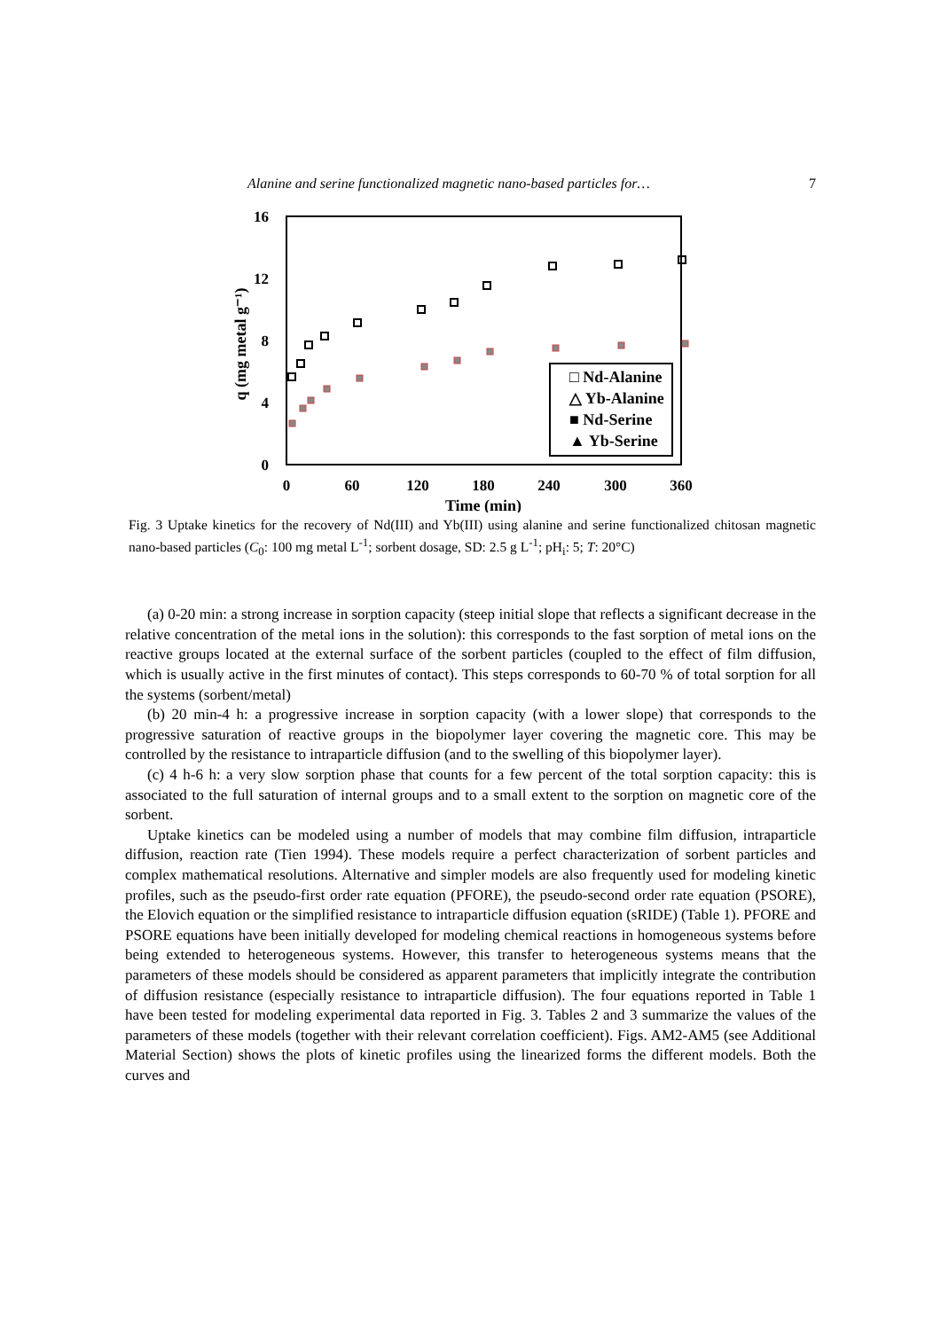Alanine and serine functionalized magnetic nano-based particles for… 7
16
12
8
4
0
0
60
120
180
240
300
360
Time (min)
q (mg metal g⁻¹)
□ Nd-Alanine
△ Yb-Alanine
■ Nd-Serine
▲ Yb-Serine
Fig. 3 Uptake kinetics for the recovery of Nd(III) and Yb(III) using alanine and serine functionalized chitosan magnetic nano-based particles (C<sub>0</sub>: 100 mg metal L<sup>-1</sup>; sorbent dosage, SD: 2.5 g L<sup>-1</sup>; pH<sub>i</sub>: 5; T: 20°C)
(a) 0-20 min: a strong increase in sorption capacity (steep initial slope that reflects a significant decrease in the relative concentration of the metal ions in the solution): this corresponds to the fast sorption of metal ions on the reactive groups located at the external surface of the sorbent particles (coupled to the effect of film diffusion, which is usually active in the first minutes of contact). This steps corresponds to 60-70 % of total sorption for all the systems (sorbent/metal)
(b) 20 min-4 h: a progressive increase in sorption capacity (with a lower slope) that corresponds to the progressive saturation of reactive groups in the biopolymer layer covering the magnetic core. This may be controlled by the resistance to intraparticle diffusion (and to the swelling of this biopolymer layer).
(c) 4 h-6 h: a very slow sorption phase that counts for a few percent of the total sorption capacity: this is associated to the full saturation of internal groups and to a small extent to the sorption on magnetic core of the sorbent.
Uptake kinetics can be modeled using a number of models that may combine film diffusion, intraparticle diffusion, reaction rate (Tien 1994). These models require a perfect characterization of sorbent particles and complex mathematical resolutions. Alternative and simpler models are also frequently used for modeling kinetic profiles, such as the pseudo-first order rate equation (PFORE), the pseudo-second order rate equation (PSORE), the Elovich equation or the simplified resistance to intraparticle diffusion equation (sRIDE) (Table 1). PFORE and PSORE equations have been initially developed for modeling chemical reactions in homogeneous systems before being extended to heterogeneous systems. However, this transfer to heterogeneous systems means that the parameters of these models should be considered as apparent parameters that implicitly integrate the contribution of diffusion resistance (especially resistance to intraparticle diffusion). The four equations reported in Table 1 have been tested for modeling experimental data reported in Fig. 3. Tables 2 and 3 summarize the values of the parameters of these models (together with their relevant correlation coefficient). Figs. AM2-AM5 (see Additional Material Section) shows the plots of kinetic profiles using the linearized forms the different models. Both the curves and